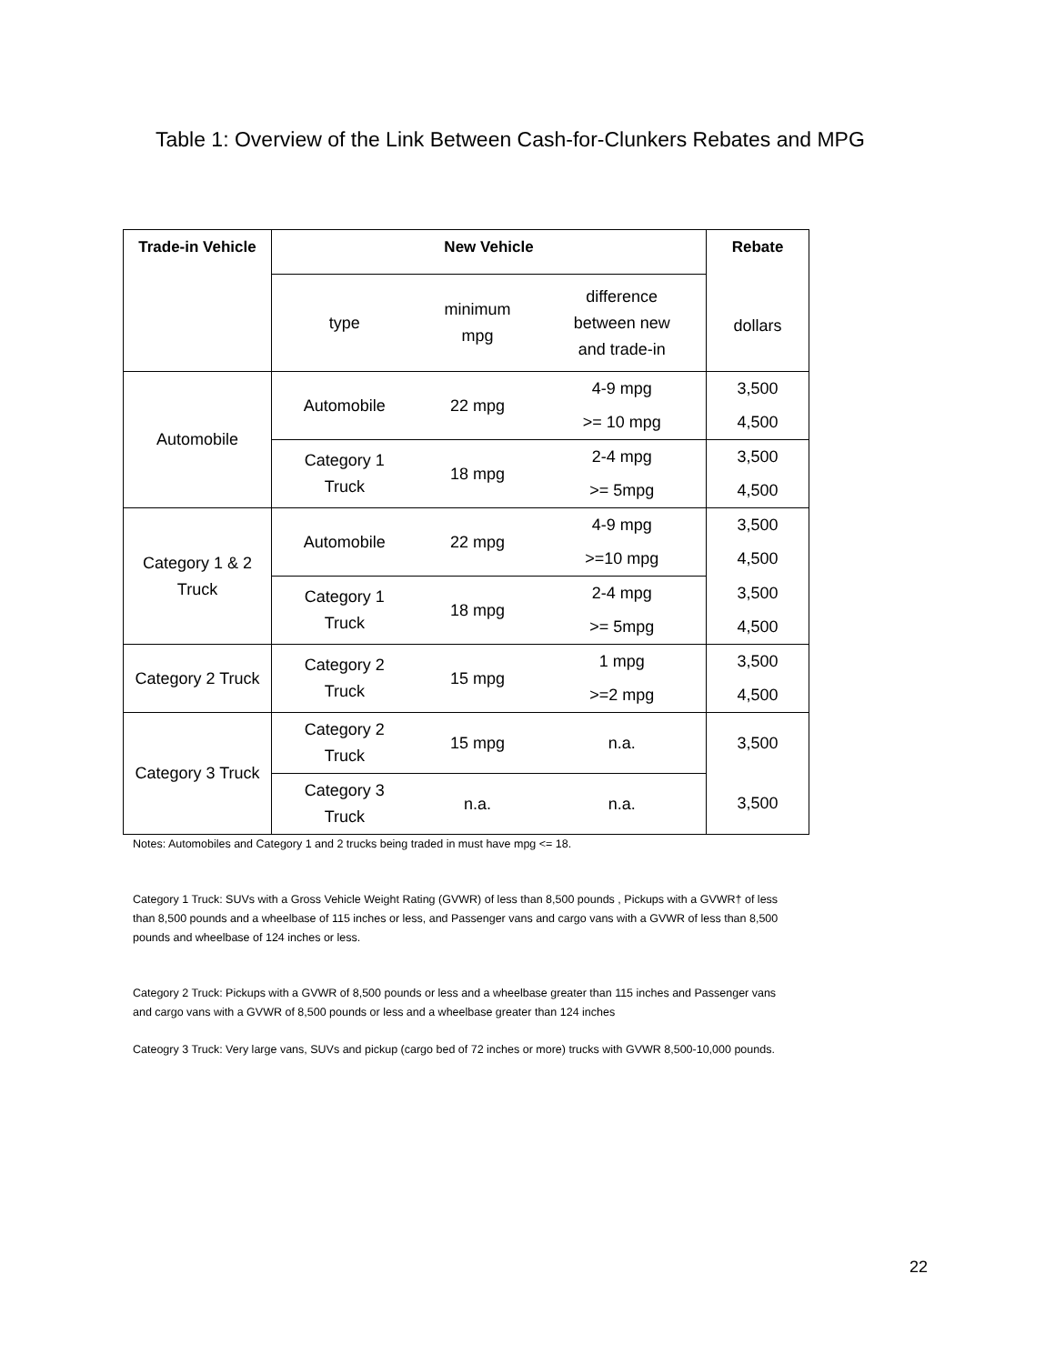Table 1: Overview of the Link Between Cash-for-Clunkers Rebates and MPG
| Trade-in Vehicle | New Vehicle | | | Rebate dollars |
| --- | --- | --- | --- | --- |
| | type | minimum mpg | difference between new and trade-in | |
| Automobile | Automobile | 22 mpg | 4-9 mpg | 3,500 |
| | | | >= 10 mpg | 4,500 |
| | Category 1 Truck | 18 mpg | 2-4 mpg | 3,500 |
| | | | >= 5mpg | 4,500 |
| Category 1 & 2 Truck | Automobile | 22 mpg | 4-9 mpg | 3,500 |
| | | | >=10 mpg | 4,500 |
| | Category 1 Truck | 18 mpg | 2-4 mpg | 3,500 |
| | | | >= 5mpg | 4,500 |
| Category 2 Truck | Category 2 Truck | 15 mpg | 1 mpg | 3,500 |
| | | | >=2 mpg | 4,500 |
| Category 3 Truck | Category 2 Truck | 15 mpg | n.a. | 3,500 |
| | Category 3 Truck | n.a. | n.a. | 3,500 |
Notes: Automobiles and Category 1 and 2 trucks being traded in must have mpg <= 18.
Category 1 Truck: SUVs with a Gross Vehicle Weight Rating (GVWR) of less than 8,500 pounds , Pickups with a GVWR† of less than 8,500 pounds and a wheelbase of 115 inches or less, and Passenger vans and cargo vans with a GVWR of less than 8,500 pounds and wheelbase of 124 inches or less.
Category 2 Truck: Pickups with a GVWR of 8,500 pounds or less and a wheelbase greater than 115 inches and Passenger vans and cargo vans with a GVWR of 8,500 pounds or less and a wheelbase greater than 124 inches
Cateogry 3 Truck: Very large vans, SUVs and pickup (cargo bed of 72 inches or more) trucks with GVWR 8,500-10,000 pounds.
22